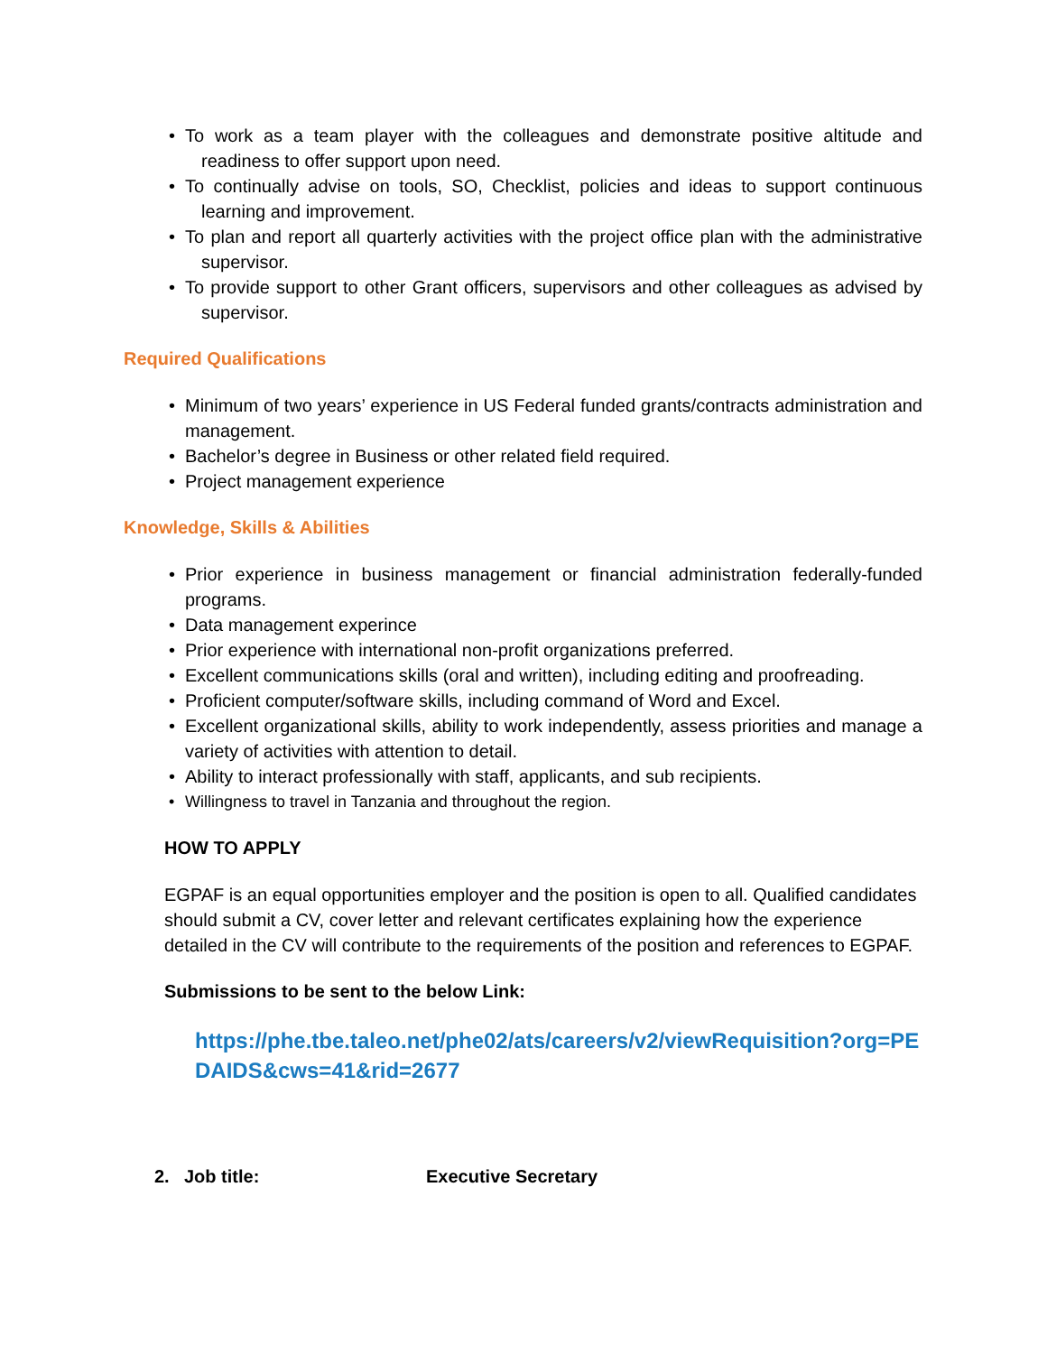• To work as a team player with the colleagues and demonstrate positive altitude and readiness to offer support upon need.
• To continually advise on tools, SO, Checklist, policies and ideas to support continuous learning and improvement.
• To plan and report all quarterly activities with the project office plan with the administrative supervisor.
• To provide support to other Grant officers, supervisors and other colleagues as advised by supervisor.
Required Qualifications
• Minimum of two years’ experience in US Federal funded grants/contracts administration and management.
• Bachelor’s degree in Business or other related field required.
• Project management experience
Knowledge, Skills & Abilities
• Prior experience in business management or financial administration federally-funded programs.
• Data management experince
• Prior experience with international non-profit organizations preferred.
• Excellent communications skills (oral and written), including editing and proofreading.
• Proficient computer/software skills, including command of Word and Excel.
• Excellent organizational skills, ability to work independently, assess priorities and manage a variety of activities with attention to detail.
• Ability to interact professionally with staff, applicants, and sub recipients.
• Willingness to travel in Tanzania and throughout the region.
HOW TO APPLY
EGPAF is an equal opportunities employer and the position is open to all. Qualified candidates should submit a CV, cover letter and relevant certificates explaining how the experience detailed in the CV will contribute to the requirements of the position and references to EGPAF.
Submissions to be sent to the below Link:
https://phe.tbe.taleo.net/phe02/ats/careers/v2/viewRequisition?org=PEDAIDS&cws=41&rid=2677
2. Job title: Executive Secretary